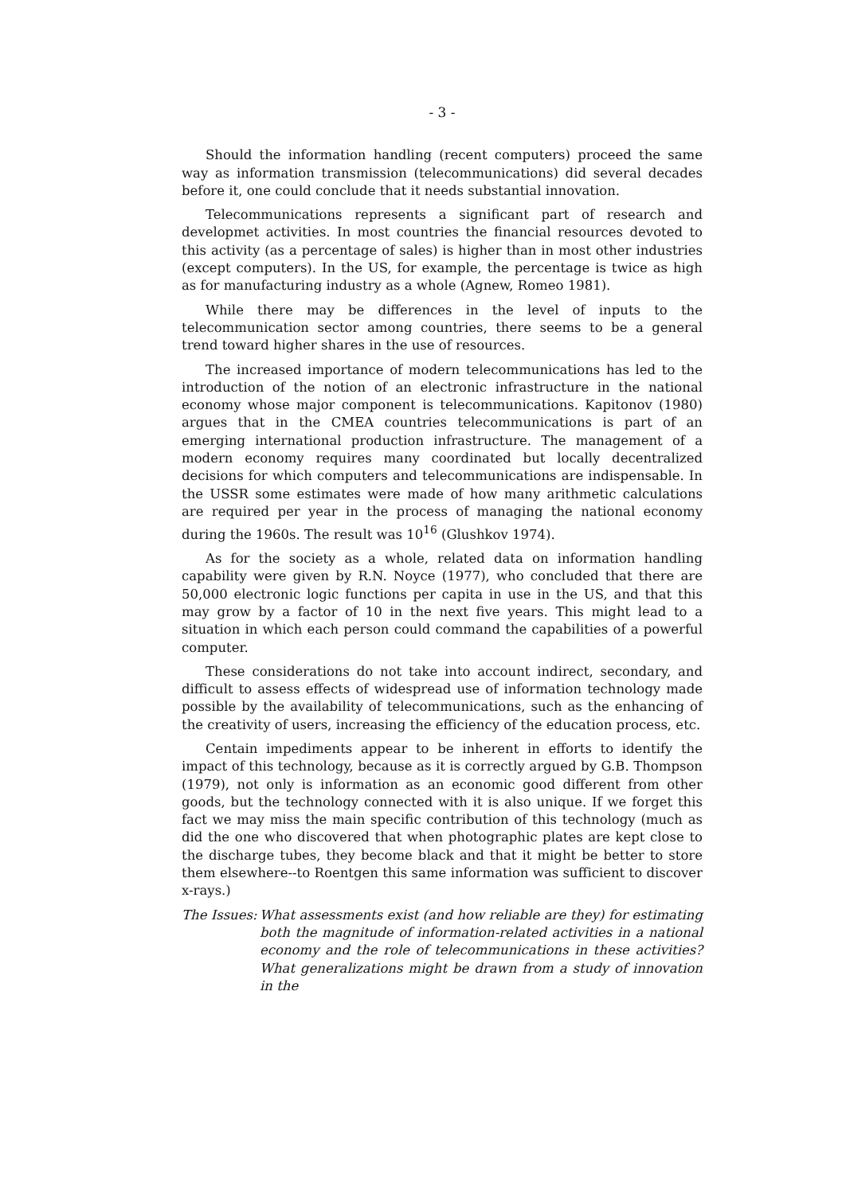- 3 -
Should the information handling (recent computers) proceed the same way as information transmission (telecommunications) did several decades before it, one could conclude that it needs substantial innovation.
Telecommunications represents a significant part of research and developmet activities. In most countries the financial resources devoted to this activity (as a percentage of sales) is higher than in most other industries (except computers). In the US, for example, the percentage is twice as high as for manufacturing industry as a whole (Agnew, Romeo 1981).
While there may be differences in the level of inputs to the telecommunication sector among countries, there seems to be a general trend toward higher shares in the use of resources.
The increased importance of modern telecommunications has led to the introduction of the notion of an electronic infrastructure in the national economy whose major component is telecommunications. Kapitonov (1980) argues that in the CMEA countries telecommunications is part of an emerging international production infrastructure. The management of a modern economy requires many coordinated but locally decentralized decisions for which computers and telecommunications are indispensable. In the USSR some estimates were made of how many arithmetic calculations are required per year in the process of managing the national economy during the 1960s. The result was 10<sup>16</sup> (Glushkov 1974).
As for the society as a whole, related data on information handling capability were given by R.N. Noyce (1977), who concluded that there are 50,000 electronic logic functions per capita in use in the US, and that this may grow by a factor of 10 in the next five years. This might lead to a situation in which each person could command the capabilities of a powerful computer.
These considerations do not take into account indirect, secondary, and difficult to assess effects of widespread use of information technology made possible by the availability of telecommunications, such as the enhancing of the creativity of users, increasing the efficiency of the education process, etc.
Centain impediments appear to be inherent in efforts to identify the impact of this technology, because as it is correctly argued by G.B. Thompson (1979), not only is information as an economic good different from other goods, but the technology connected with it is also unique. If we forget this fact we may miss the main specific contribution of this technology (much as did the one who discovered that when photographic plates are kept close to the discharge tubes, they become black and that it might be better to store them elsewhere--to Roentgen this same information was sufficient to discover x-rays.)
The Issues:
What assessments exist (and how reliable are they) for estimating both the magnitude of information-related activities in a national economy and the role of telecommunications in these activities? What generalizations might be drawn from a study of innovation in the